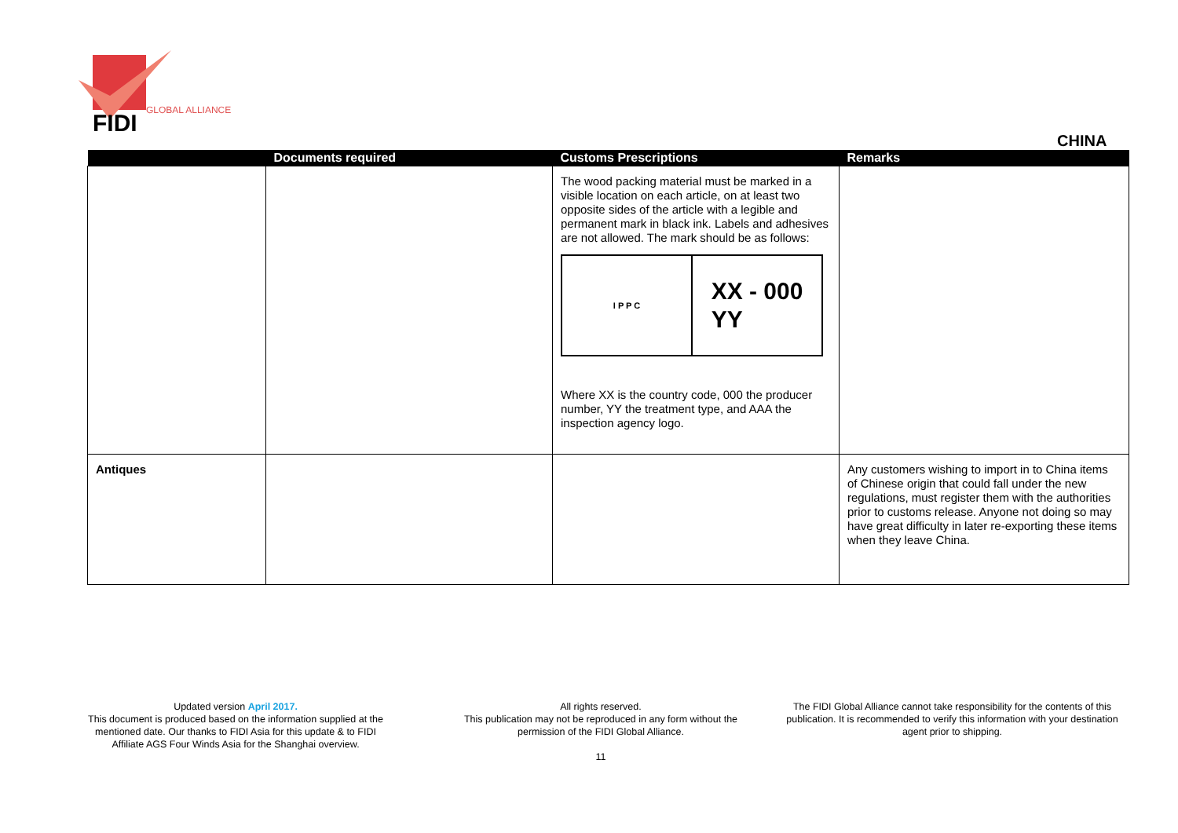FIDI
GLOBAL ALLIANCE
CHINA
| | Documents required | Customs Prescriptions | Remarks |
| --- | --- | --- | --- |
| | | The wood packing material must be marked in a visible location on each article, on at least two opposite sides of the article with a legible and permanent mark in black ink. Labels and adhesives are not allowed. The mark should be as follows: I P P C XX - 000 YY Where XX is the country code, 000 the producer number, YY the treatment type, and AAA the inspection agency logo. | |
| Antiques | | | Any customers wishing to import in to China items of Chinese origin that could fall under the new regulations, must register them with the authorities prior to customs release. Anyone not doing so may have great difficulty in later re-exporting these items when they leave China. |
Updated version April 2017.
This document is produced based on the information supplied at the mentioned date. Our thanks to FIDI Asia for this update & to FIDI Affiliate AGS Four Winds Asia for the Shanghai overview.
All rights reserved.
This publication may not be reproduced in any form without the permission of the FIDI Global Alliance.
11
The FIDI Global Alliance cannot take responsibility for the contents of this publication. It is recommended to verify this information with your destination agent prior to shipping.